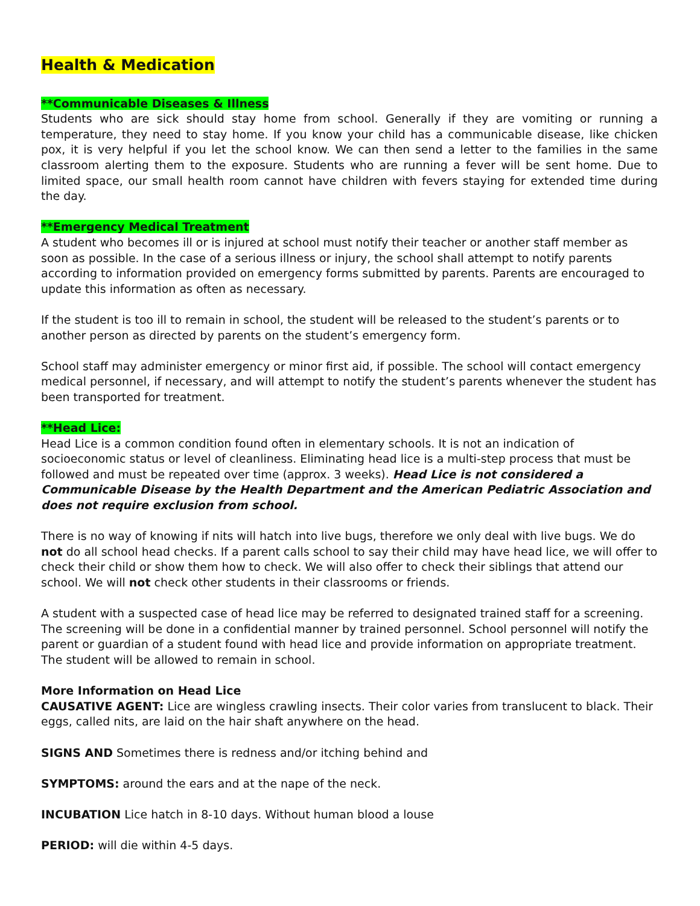Health & Medication
**Communicable Diseases & Illness
Students who are sick should stay home from school. Generally if they are vomiting or running a temperature, they need to stay home. If you know your child has a communicable disease, like chicken pox, it is very helpful if you let the school know. We can then send a letter to the families in the same classroom alerting them to the exposure. Students who are running a fever will be sent home. Due to limited space, our small health room cannot have children with fevers staying for extended time during the day.
**Emergency Medical Treatment
A student who becomes ill or is injured at school must notify their teacher or another staff member as soon as possible. In the case of a serious illness or injury, the school shall attempt to notify parents according to information provided on emergency forms submitted by parents. Parents are encouraged to update this information as often as necessary.
If the student is too ill to remain in school, the student will be released to the student’s parents or to another person as directed by parents on the student’s emergency form.
School staff may administer emergency or minor first aid, if possible. The school will contact emergency medical personnel, if necessary, and will attempt to notify the student’s parents whenever the student has been transported for treatment.
**Head Lice:
Head Lice is a common condition found often in elementary schools. It is not an indication of socioeconomic status or level of cleanliness. Eliminating head lice is a multi-step process that must be followed and must be repeated over time (approx. 3 weeks). Head Lice is not considered a Communicable Disease by the Health Department and the American Pediatric Association and does not require exclusion from school.
There is no way of knowing if nits will hatch into live bugs, therefore we only deal with live bugs. We do not do all school head checks. If a parent calls school to say their child may have head lice, we will offer to check their child or show them how to check. We will also offer to check their siblings that attend our school. We will not check other students in their classrooms or friends.
A student with a suspected case of head lice may be referred to designated trained staff for a screening. The screening will be done in a confidential manner by trained personnel. School personnel will notify the parent or guardian of a student found with head lice and provide information on appropriate treatment. The student will be allowed to remain in school.
More Information on Head Lice
CAUSATIVE AGENT: Lice are wingless crawling insects. Their color varies from translucent to black. Their eggs, called nits, are laid on the hair shaft anywhere on the head.
SIGNS AND Sometimes there is redness and/or itching behind and
SYMPTOMS: around the ears and at the nape of the neck.
INCUBATION Lice hatch in 8-10 days. Without human blood a louse
PERIOD: will die within 4-5 days.